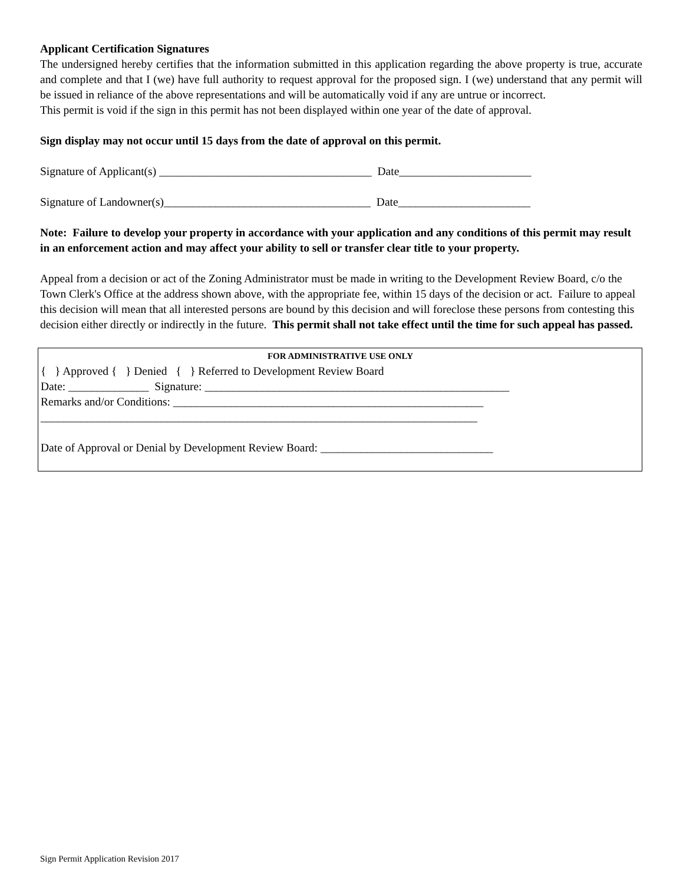Applicant Certification Signatures
The undersigned hereby certifies that the information submitted in this application regarding the above property is true, accurate and complete and that I (we) have full authority to request approval for the proposed sign. I (we) understand that any permit will be issued in reliance of the above representations and will be automatically void if any are untrue or incorrect.
This permit is void if the sign in this permit has not been displayed within one year of the date of approval.
Sign display may not occur until 15 days from the date of approval on this permit.
Signature of Applicant(s) _____________________________________ Date_______________________
Signature of Landowner(s)____________________________________ Date_______________________
Note: Failure to develop your property in accordance with your application and any conditions of this permit may result in an enforcement action and may affect your ability to sell or transfer clear title to your property.
Appeal from a decision or act of the Zoning Administrator must be made in writing to the Development Review Board, c/o the Town Clerk's Office at the address shown above, with the appropriate fee, within 15 days of the decision or act. Failure to appeal this decision will mean that all interested persons are bound by this decision and will foreclose these persons from contesting this decision either directly or indirectly in the future. This permit shall not take effect until the time for such appeal has passed.
FOR ADMINISTRATIVE USE ONLY
{ } Approved { } Denied { } Referred to Development Review Board
Date: ______________ Signature: _____________________________________________________
Remarks and/or Conditions: ______________________________________________________
____________________________________________________________________________
Date of Approval or Denial by Development Review Board: ______________________________
Sign Permit Application Revision 2017